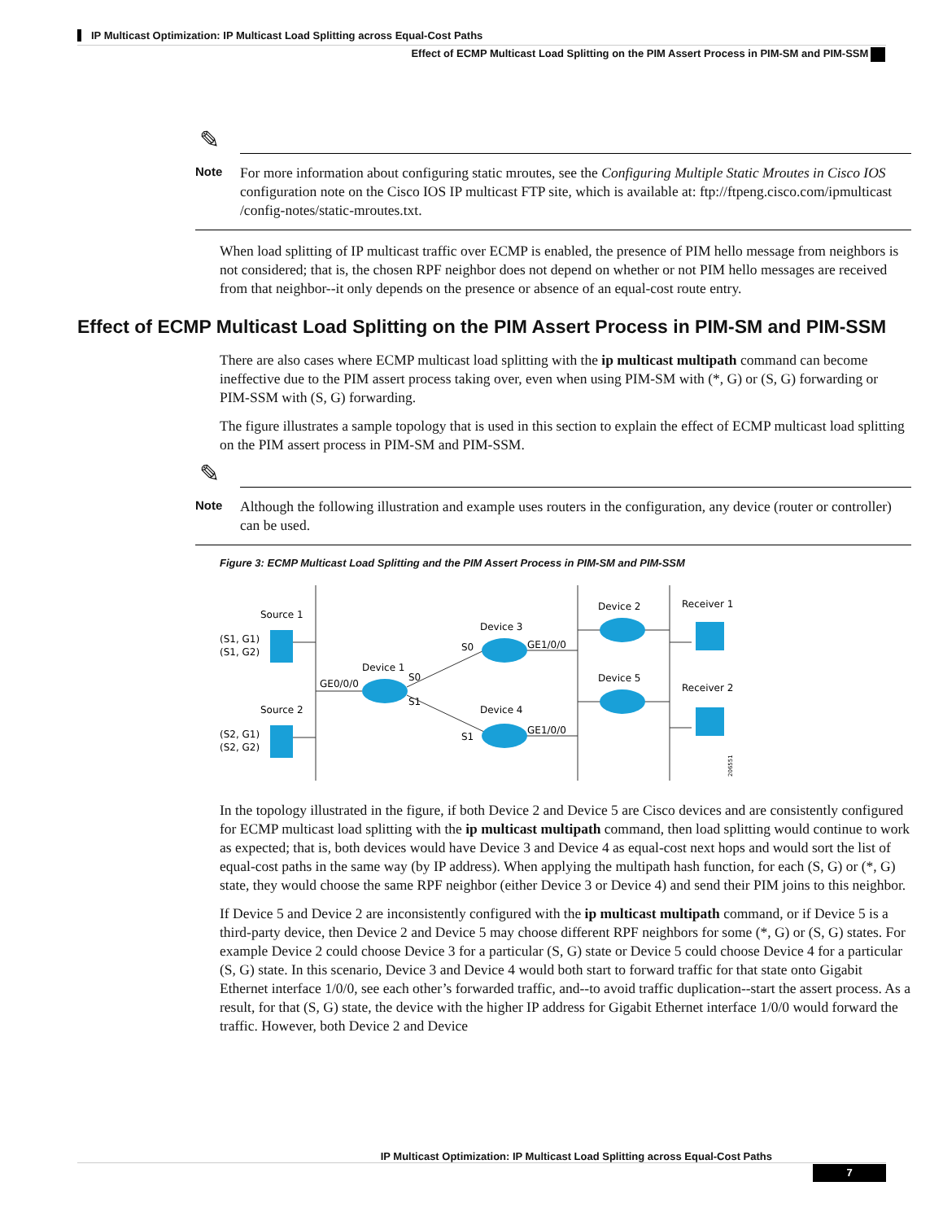IP Multicast Optimization: IP Multicast Load Splitting across Equal-Cost Paths
Effect of ECMP Multicast Load Splitting on the PIM Assert Process in PIM-SM and PIM-SSM
✎
Note
For more information about configuring static mroutes, see the Configuring Multiple Static Mroutes in Cisco IOS configuration note on the Cisco IOS IP multicast FTP site, which is available at: ftp://ftpeng.cisco.com/ipmulticast /config-notes/static-mroutes.txt.
When load splitting of IP multicast traffic over ECMP is enabled, the presence of PIM hello message from neighbors is not considered; that is, the chosen RPF neighbor does not depend on whether or not PIM hello messages are received from that neighbor--it only depends on the presence or absence of an equal-cost route entry.
Effect of ECMP Multicast Load Splitting on the PIM Assert Process in PIM-SM and PIM-SSM
There are also cases where ECMP multicast load splitting with the ip multicast multipath command can become ineffective due to the PIM assert process taking over, even when using PIM-SM with (*, G) or (S, G) forwarding or PIM-SSM with (S, G) forwarding.
The figure illustrates a sample topology that is used in this section to explain the effect of ECMP multicast load splitting on the PIM assert process in PIM-SM and PIM-SSM.
✎
Note
Although the following illustration and example uses routers in the configuration, any device (router or controller) can be used.
Figure 3: ECMP Multicast Load Splitting and the PIM Assert Process in PIM-SM and PIM-SSM
Source 1
(S1, G1)
(S1, G2)
Source 2
(S2, G1)
(S2, G2)
GE0/0/0
Device 1
S0
S1
Device 3
S0
GE1/0/0
Device 4
S1
GE1/0/0
Device 2
Device 5
Receiver 1
Receiver 2
206551
In the topology illustrated in the figure, if both Device 2 and Device 5 are Cisco devices and are consistently configured for ECMP multicast load splitting with the ip multicast multipath command, then load splitting would continue to work as expected; that is, both devices would have Device 3 and Device 4 as equal-cost next hops and would sort the list of equal-cost paths in the same way (by IP address). When applying the multipath hash function, for each (S, G) or (*, G) state, they would choose the same RPF neighbor (either Device 3 or Device 4) and send their PIM joins to this neighbor.
If Device 5 and Device 2 are inconsistently configured with the ip multicast multipath command, or if Device 5 is a third-party device, then Device 2 and Device 5 may choose different RPF neighbors for some (*, G) or (S, G) states. For example Device 2 could choose Device 3 for a particular (S, G) state or Device 5 could choose Device 4 for a particular (S, G) state. In this scenario, Device 3 and Device 4 would both start to forward traffic for that state onto Gigabit Ethernet interface 1/0/0, see each other’s forwarded traffic, and--to avoid traffic duplication--start the assert process. As a result, for that (S, G) state, the device with the higher IP address for Gigabit Ethernet interface 1/0/0 would forward the traffic. However, both Device 2 and Device
IP Multicast Optimization: IP Multicast Load Splitting across Equal-Cost Paths
7